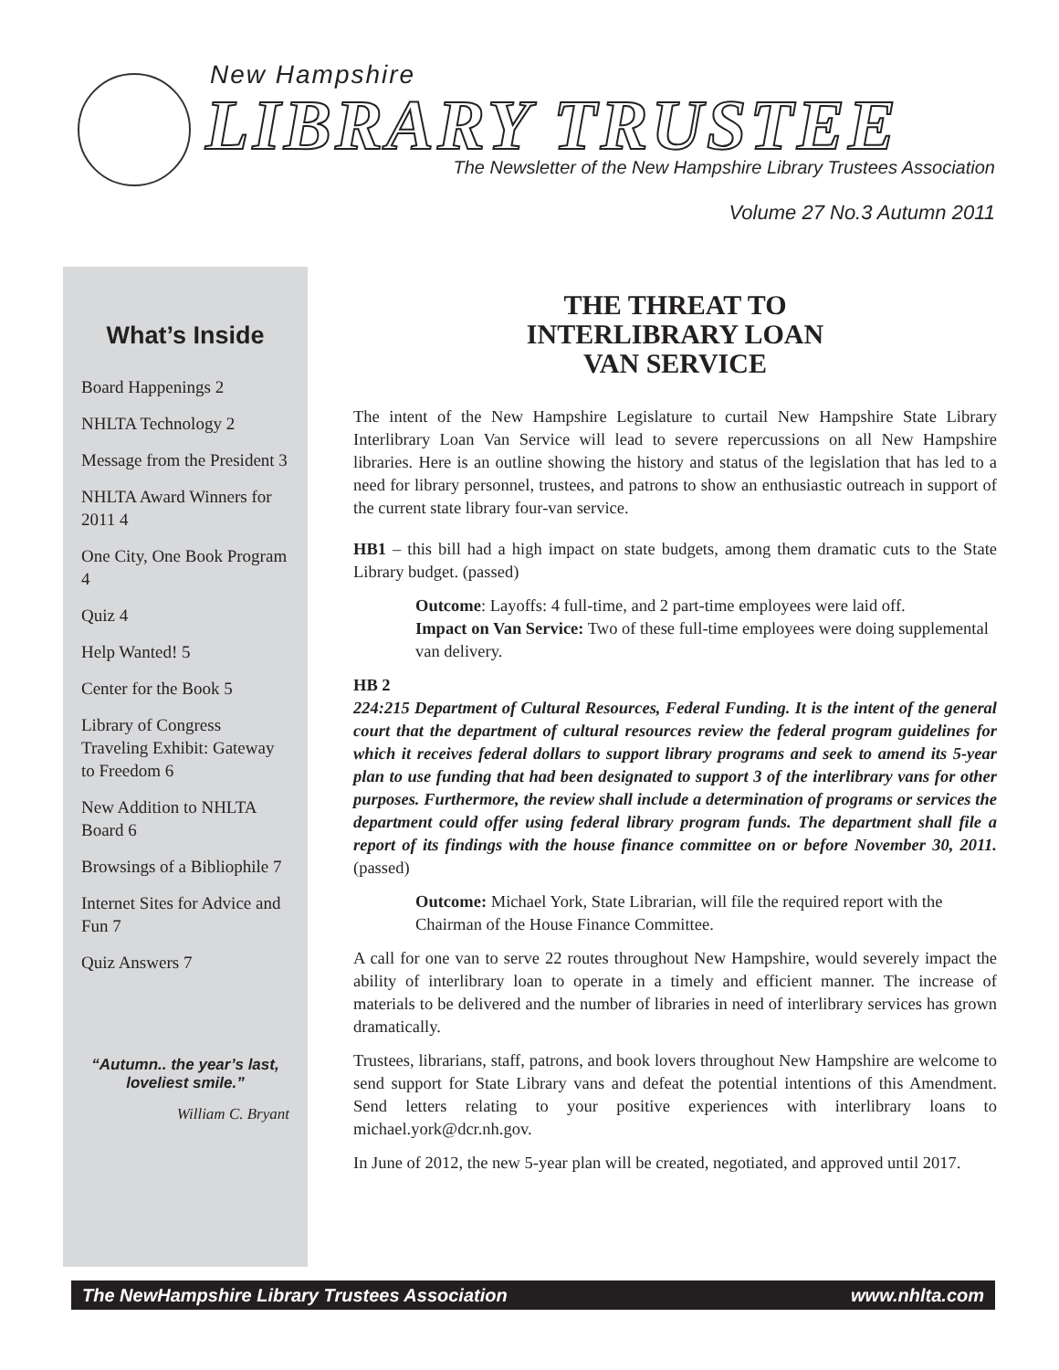New Hampshire
LIBRARY TRUSTEE
The Newsletter of the New Hampshire Library Trustees Association
Volume 27 No.3 Autumn 2011
What’s Inside
Board Happenings 2
NHLTA Technology 2
Message from the President 3
NHLTA Award Winners for 2011 4
One City, One Book Program 4
Quiz 4
Help Wanted! 5
Center for the Book 5
Library of Congress Traveling Exhibit: Gateway to Freedom 6
New Addition to NHLTA Board 6
Browsings of a Bibliophile 7
Internet Sites for Advice and Fun 7
Quiz Answers 7
“Autumn.. the year’s last, loveliest smile.”
William C. Bryant
THE THREAT TO
INTERLIBRARY LOAN
VAN SERVICE
The intent of the New Hampshire Legislature to curtail New Hampshire State Library Interlibrary Loan Van Service will lead to severe repercussions on all New Hampshire libraries. Here is an outline showing the history and status of the legislation that has led to a need for library personnel, trustees, and patrons to show an enthusiastic outreach in support of the current state library four-van service.
HB1 – this bill had a high impact on state budgets, among them dramatic cuts to the State Library budget. (passed)
Outcome: Layoffs: 4 full-time, and 2 part-time employees were laid off.
Impact on Van Service: Two of these full-time employees were doing supplemental van delivery.
HB 2
224:215 Department of Cultural Resources, Federal Funding. It is the intent of the general court that the department of cultural resources review the federal program guidelines for which it receives federal dollars to support library programs and seek to amend its 5-year plan to use funding that had been designated to support 3 of the interlibrary vans for other purposes. Furthermore, the review shall include a determination of programs or services the department could offer using federal library program funds. The department shall file a report of its findings with the house finance committee on or before November 30, 2011. (passed)
Outcome: Michael York, State Librarian, will file the required report with the Chairman of the House Finance Committee.
A call for one van to serve 22 routes throughout New Hampshire, would severely impact the ability of interlibrary loan to operate in a timely and efficient manner. The increase of materials to be delivered and the number of libraries in need of interlibrary services has grown dramatically.
Trustees, librarians, staff, patrons, and book lovers throughout New Hampshire are welcome to send support for State Library vans and defeat the potential intentions of this Amendment. Send letters relating to your positive experiences with interlibrary loans to michael.york@dcr.nh.gov.
In June of 2012, the new 5-year plan will be created, negotiated, and approved until 2017.
The NewHampshire Library Trustees Association www.nhlta.com